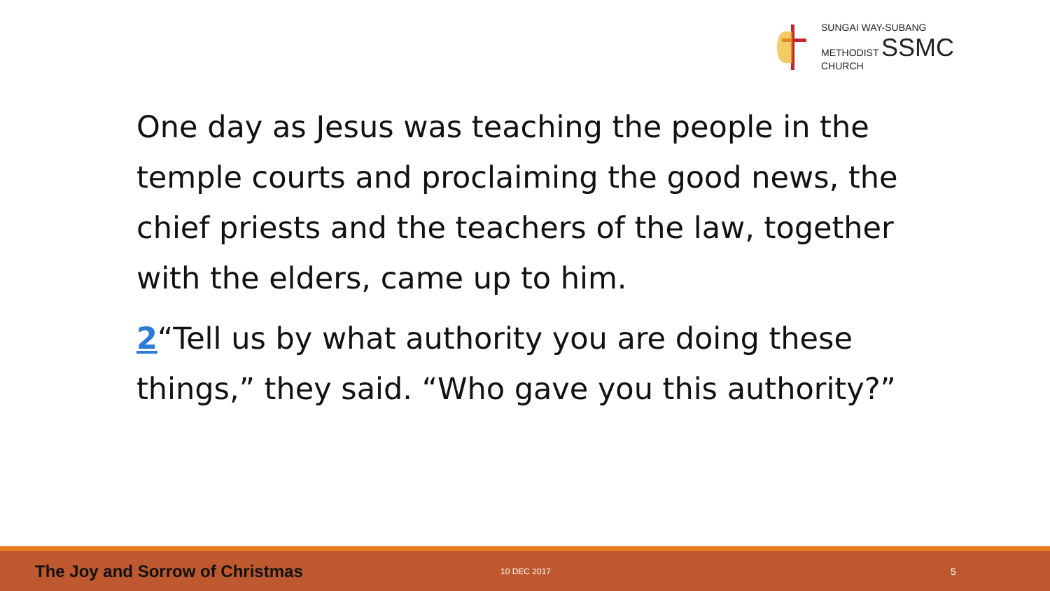SUNGAI WAY-SUBANG
METHODIST SSMC
CHURCH
One day as Jesus was teaching the people in the temple courts and proclaiming the good news, the chief priests and the teachers of the law, together with the elders, came up to him.
2“Tell us by what authority you are doing these things,” they said. “Who gave you this authority?”
The Joy and Sorrow of Christmas 10 DEC 2017 5